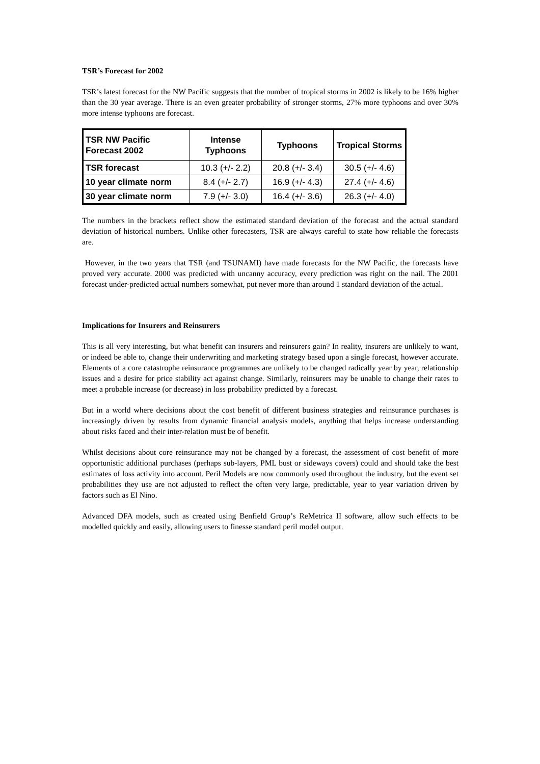TSR’s Forecast for 2002
TSR’s latest forecast for the NW Pacific suggests that the number of tropical storms in 2002 is likely to be 16% higher than the 30 year average. There is an even greater probability of stronger storms, 27% more typhoons and over 30% more intense typhoons are forecast.
| TSR NW Pacific Forecast 2002 | Intense Typhoons | Typhoons | Tropical Storms |
| --- | --- | --- | --- |
| TSR forecast | 10.3 (+/- 2.2) | 20.8 (+/- 3.4) | 30.5 (+/- 4.6) |
| 10 year climate norm | 8.4 (+/- 2.7) | 16.9 (+/- 4.3) | 27.4 (+/- 4.6) |
| 30 year climate norm | 7.9 (+/- 3.0) | 16.4 (+/- 3.6) | 26.3 (+/- 4.0) |
The numbers in the brackets reflect show the estimated standard deviation of the forecast and the actual standard deviation of historical numbers. Unlike other forecasters, TSR are always careful to state how reliable the forecasts are.
However, in the two years that TSR (and TSUNAMI) have made forecasts for the NW Pacific, the forecasts have proved very accurate. 2000 was predicted with uncanny accuracy, every prediction was right on the nail. The 2001 forecast under-predicted actual numbers somewhat, put never more than around 1 standard deviation of the actual.
Implications for Insurers and Reinsurers
This is all very interesting, but what benefit can insurers and reinsurers gain? In reality, insurers are unlikely to want, or indeed be able to, change their underwriting and marketing strategy based upon a single forecast, however accurate. Elements of a core catastrophe reinsurance programmes are unlikely to be changed radically year by year, relationship issues and a desire for price stability act against change. Similarly, reinsurers may be unable to change their rates to meet a probable increase (or decrease) in loss probability predicted by a forecast.
But in a world where decisions about the cost benefit of different business strategies and reinsurance purchases is increasingly driven by results from dynamic financial analysis models, anything that helps increase understanding about risks faced and their inter-relation must be of benefit.
Whilst decisions about core reinsurance may not be changed by a forecast, the assessment of cost benefit of more opportunistic additional purchases (perhaps sub-layers, PML bust or sideways covers) could and should take the best estimates of loss activity into account. Peril Models are now commonly used throughout the industry, but the event set probabilities they use are not adjusted to reflect the often very large, predictable, year to year variation driven by factors such as El Nino.
Advanced DFA models, such as created using Benfield Group’s ReMetrica II software, allow such effects to be modelled quickly and easily, allowing users to finesse standard peril model output.